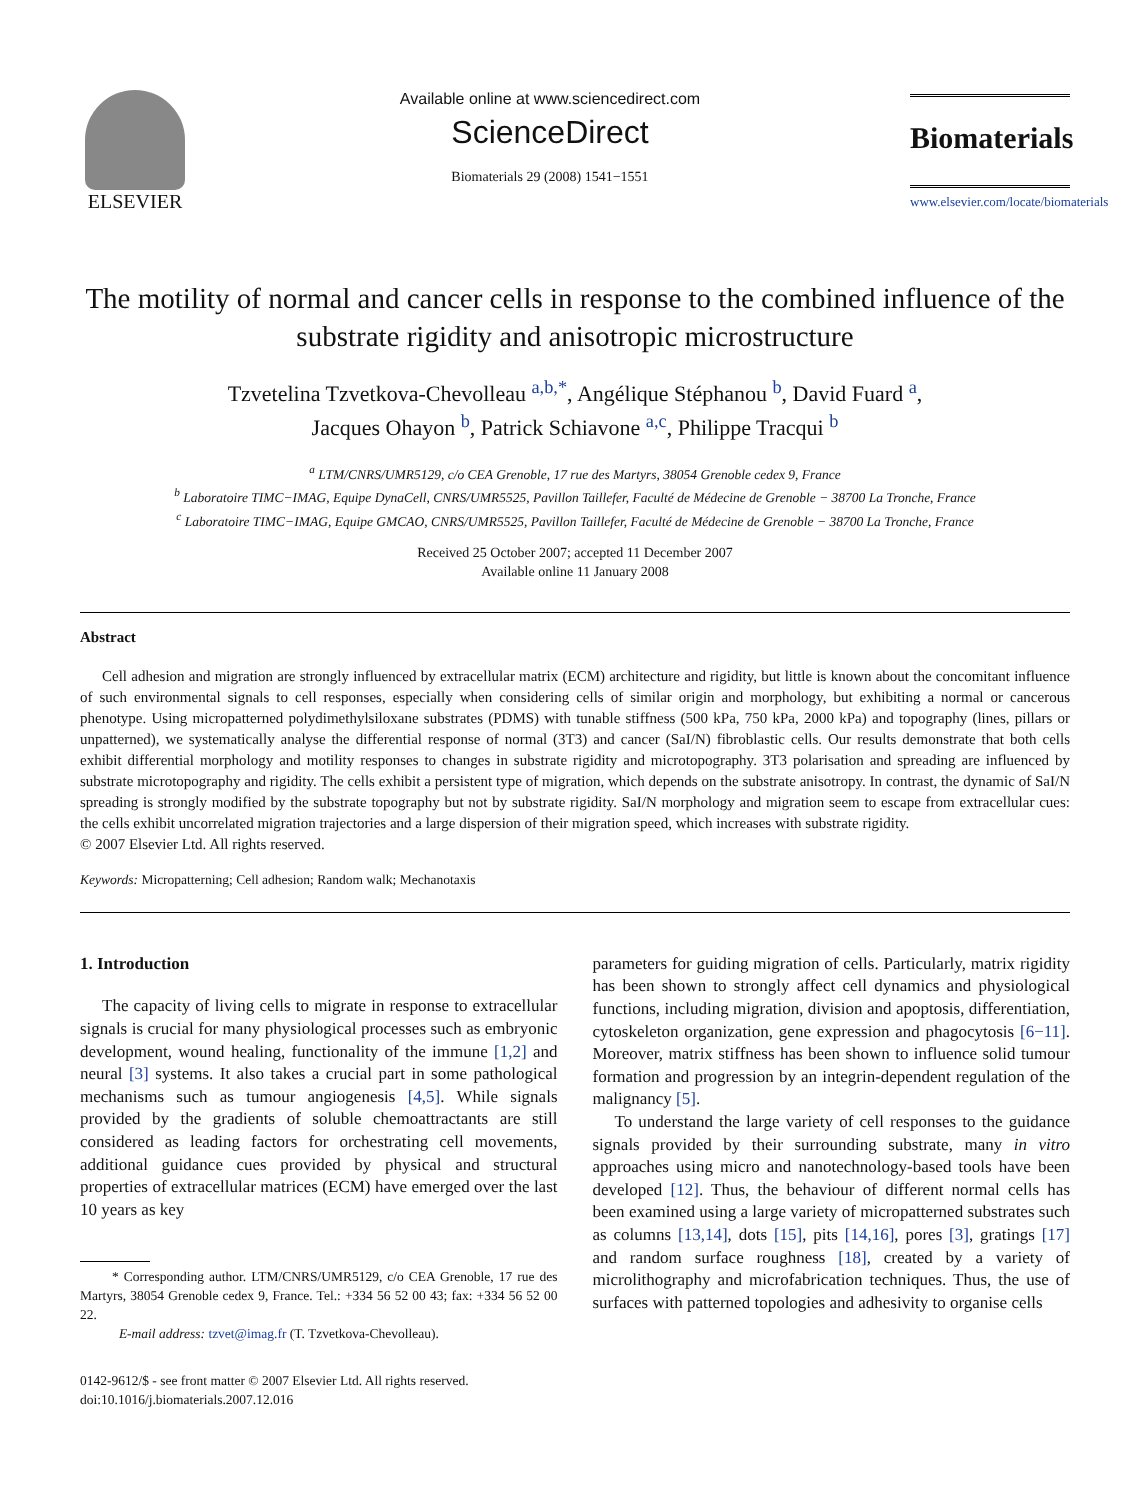ELSEVIER
Available online at www.sciencedirect.com
ScienceDirect
Biomaterials 29 (2008) 1541−1551
Biomaterials
www.elsevier.com/locate/biomaterials
The motility of normal and cancer cells in response to the combined influence of the substrate rigidity and anisotropic microstructure
Tzvetelina Tzvetkova-Chevolleau <sup>a,b,*</sup>, Angélique Stéphanou <sup>b</sup>, David Fuard <sup>a</sup>,
Jacques Ohayon <sup>b</sup>, Patrick Schiavone <sup>a,c</sup>, Philippe Tracqui <sup>b</sup>
<sup>a</sup> LTM/CNRS/UMR5129, c/o CEA Grenoble, 17 rue des Martyrs, 38054 Grenoble cedex 9, France
<sup>b</sup> Laboratoire TIMC−IMAG, Equipe DynaCell, CNRS/UMR5525, Pavillon Taillefer, Faculté de Médecine de Grenoble − 38700 La Tronche, France
<sup>c</sup> Laboratoire TIMC−IMAG, Equipe GMCAO, CNRS/UMR5525, Pavillon Taillefer, Faculté de Médecine de Grenoble − 38700 La Tronche, France
Received 25 October 2007; accepted 11 December 2007
Available online 11 January 2008
Abstract
Cell adhesion and migration are strongly influenced by extracellular matrix (ECM) architecture and rigidity, but little is known about the concomitant influence of such environmental signals to cell responses, especially when considering cells of similar origin and morphology, but exhibiting a normal or cancerous phenotype. Using micropatterned polydimethylsiloxane substrates (PDMS) with tunable stiffness (500 kPa, 750 kPa, 2000 kPa) and topography (lines, pillars or unpatterned), we systematically analyse the differential response of normal (3T3) and cancer (SaI/N) fibroblastic cells. Our results demonstrate that both cells exhibit differential morphology and motility responses to changes in substrate rigidity and microtopography. 3T3 polarisation and spreading are influenced by substrate microtopography and rigidity. The cells exhibit a persistent type of migration, which depends on the substrate anisotropy. In contrast, the dynamic of SaI/N spreading is strongly modified by the substrate topography but not by substrate rigidity. SaI/N morphology and migration seem to escape from extracellular cues: the cells exhibit uncorrelated migration trajectories and a large dispersion of their migration speed, which increases with substrate rigidity.
© 2007 Elsevier Ltd. All rights reserved.
Keywords: Micropatterning; Cell adhesion; Random walk; Mechanotaxis
1. Introduction
The capacity of living cells to migrate in response to extracellular signals is crucial for many physiological processes such as embryonic development, wound healing, functionality of the immune [1,2] and neural [3] systems. It also takes a crucial part in some pathological mechanisms such as tumour angiogenesis [4,5]. While signals provided by the gradients of soluble chemoattractants are still considered as leading factors for orchestrating cell movements, additional guidance cues provided by physical and structural properties of extracellular matrices (ECM) have emerged over the last 10 years as key
* Corresponding author. LTM/CNRS/UMR5129, c/o CEA Grenoble, 17 rue des Martyrs, 38054 Grenoble cedex 9, France. Tel.: +334 56 52 00 43; fax: +334 56 52 00 22.
E-mail address: tzvet@imag.fr (T. Tzvetkova-Chevolleau).
0142-9612/$ - see front matter © 2007 Elsevier Ltd. All rights reserved.
doi:10.1016/j.biomaterials.2007.12.016
parameters for guiding migration of cells. Particularly, matrix rigidity has been shown to strongly affect cell dynamics and physiological functions, including migration, division and apoptosis, differentiation, cytoskeleton organization, gene expression and phagocytosis [6−11]. Moreover, matrix stiffness has been shown to influence solid tumour formation and progression by an integrin-dependent regulation of the malignancy [5].
To understand the large variety of cell responses to the guidance signals provided by their surrounding substrate, many in vitro approaches using micro and nanotechnology-based tools have been developed [12]. Thus, the behaviour of different normal cells has been examined using a large variety of micropatterned substrates such as columns [13,14], dots [15], pits [14,16], pores [3], gratings [17] and random surface roughness [18], created by a variety of microlithography and microfabrication techniques. Thus, the use of surfaces with patterned topologies and adhesivity to organise cells